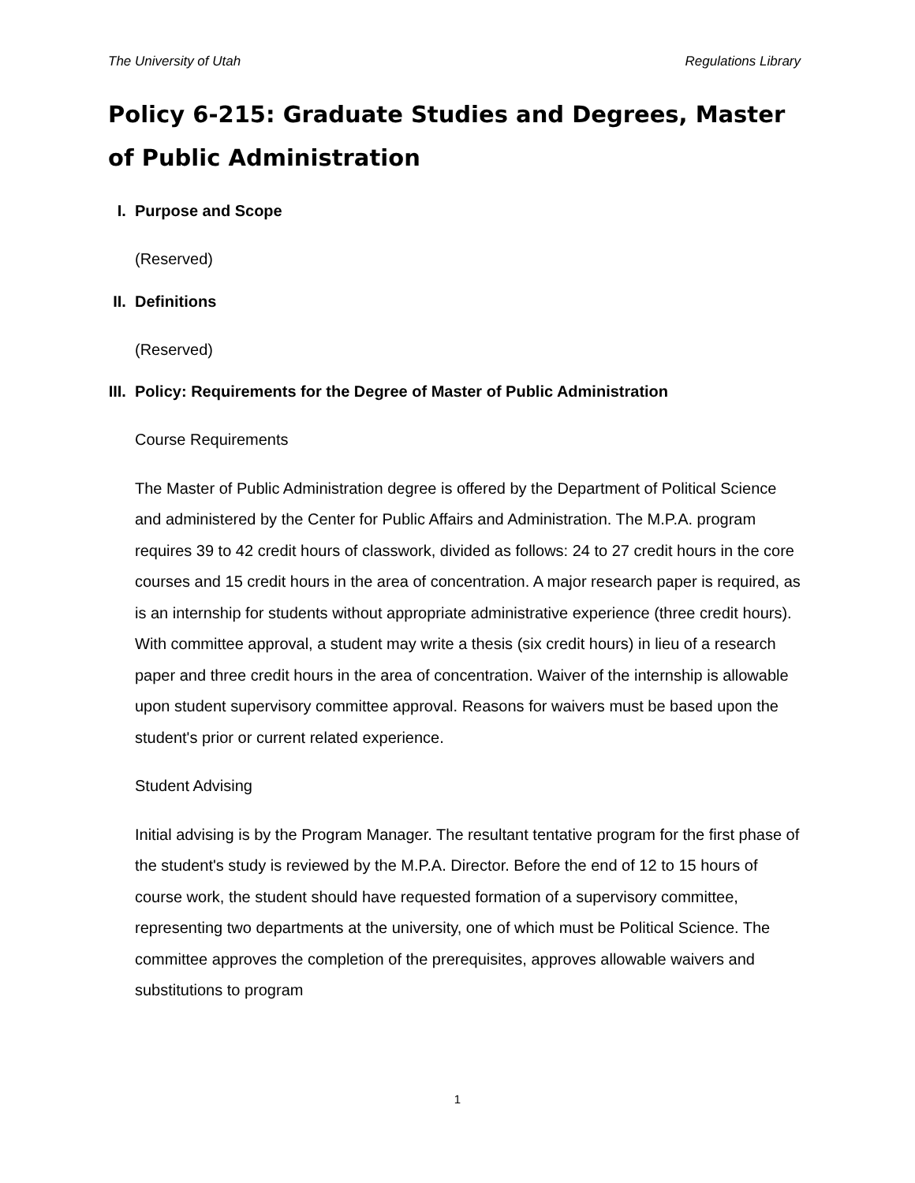The University of Utah Regulations Library
Policy 6-215: Graduate Studies and Degrees, Master of Public Administration
I. Purpose and Scope
(Reserved)
II.
Definitions
(Reserved)
III.
Policy: Requirements for the Degree of Master of Public Administration
Course Requirements
The Master of Public Administration degree is offered by the Department of Political Science and administered by the Center for Public Affairs and Administration. The M.P.A. program requires 39 to 42 credit hours of classwork, divided as follows: 24 to 27 credit hours in the core courses and 15 credit hours in the area of concentration. A major research paper is required, as is an internship for students without appropriate administrative experience (three credit hours). With committee approval, a student may write a thesis (six credit hours) in lieu of a research paper and three credit hours in the area of concentration. Waiver of the internship is allowable upon student supervisory committee approval. Reasons for waivers must be based upon the student's prior or current related experience.
Student Advising
Initial advising is by the Program Manager. The resultant tentative program for the first phase of the student's study is reviewed by the M.P.A. Director. Before the end of 12 to 15 hours of course work, the student should have requested formation of a supervisory committee, representing two departments at the university, one of which must be Political Science. The committee approves the completion of the prerequisites, approves allowable waivers and substitutions to program
1